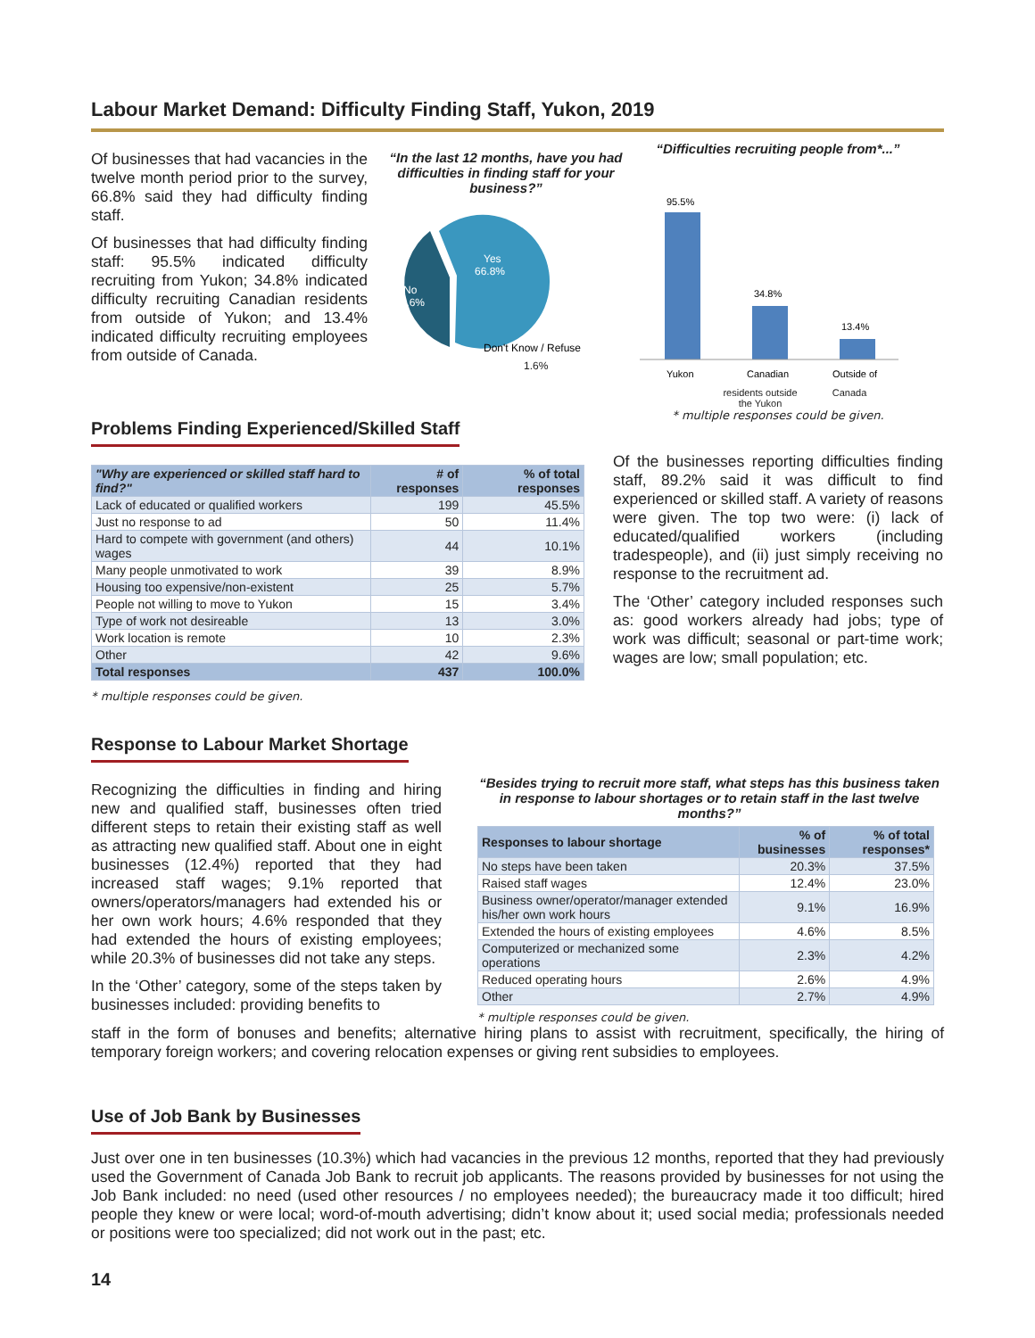Labour Market Demand: Difficulty Finding Staff, Yukon, 2019
Of businesses that had vacancies in the twelve month period prior to the survey, 66.8% said they had difficulty finding staff.
Of businesses that had difficulty finding staff: 95.5% indicated difficulty recruiting from Yukon; 34.8% indicated difficulty recruiting Canadian residents from outside of Yukon; and 13.4% indicated difficulty recruiting employees from outside of Canada.
“In the last 12 months, have you had difficulties in finding staff for your business?”
Yes
66.8%
No
31.6%
Don't Know / Refuse
1.6%
“Difficulties recruiting people from*...”
95.5%
34.8%
13.4%
Yukon
Canadian
Outside of
residents outside the Yukon Canada
* multiple responses could be given.
Problems Finding Experienced/Skilled Staff
| "Why are experienced or skilled staff hard to find?" | # of responses | % of total responses |
| --- | --- | --- |
| Lack of educated or qualified workers | 199 | 45.5% |
| Just no response to ad | 50 | 11.4% |
| Hard to compete with government (and others) wages | 44 | 10.1% |
| Many people unmotivated to work | 39 | 8.9% |
| Housing too expensive/non-existent | 25 | 5.7% |
| People not willing to move to Yukon | 15 | 3.4% |
| Type of work not desireable | 13 | 3.0% |
| Work location is remote | 10 | 2.3% |
| Other | 42 | 9.6% |
| Total responses | 437 | 100.0% |
* multiple responses could be given.
Of the businesses reporting difficulties finding staff, 89.2% said it was difficult to find experienced or skilled staff. A variety of reasons were given. The top two were: (i) lack of educated/qualified workers (including tradespeople), and (ii) just simply receiving no response to the recruitment ad.
The ‘Other’ category included responses such as: good workers already had jobs; type of work was difficult; seasonal or part-time work; wages are low; small population; etc.
Response to Labour Market Shortage
Recognizing the difficulties in finding and hiring new and qualified staff, businesses often tried different steps to retain their existing staff as well as attracting new qualified staff. About one in eight businesses (12.4%) reported that they had increased staff wages; 9.1% reported that owners/operators/managers had extended his or her own work hours; 4.6% responded that they had extended the hours of existing employees; while 20.3% of businesses did not take any steps.
In the ‘Other’ category, some of the steps taken by businesses included: providing benefits to
“Besides trying to recruit more staff, what steps has this business taken in response to labour shortages or to retain staff in the last twelve months?”
| Responses to labour shortage | % of businesses | % of total responses* |
| --- | --- | --- |
| No steps have been taken | 20.3% | 37.5% |
| Raised staff wages | 12.4% | 23.0% |
| Business owner/operator/manager extended his/her own work hours | 9.1% | 16.9% |
| Extended the hours of existing employees | 4.6% | 8.5% |
| Computerized or mechanized some operations | 2.3% | 4.2% |
| Reduced operating hours | 2.6% | 4.9% |
| Other | 2.7% | 4.9% |
* multiple responses could be given.
staff in the form of bonuses and benefits; alternative hiring plans to assist with recruitment, specifically, the hiring of temporary foreign workers; and covering relocation expenses or giving rent subsidies to employees.
Use of Job Bank by Businesses
Just over one in ten businesses (10.3%) which had vacancies in the previous 12 months, reported that they had previously used the Government of Canada Job Bank to recruit job applicants. The reasons provided by businesses for not using the Job Bank included: no need (used other resources / no employees needed); the bureaucracy made it too difficult; hired people they knew or were local; word-of-mouth advertising; didn’t know about it; used social media; professionals needed or positions were too specialized; did not work out in the past; etc.
14